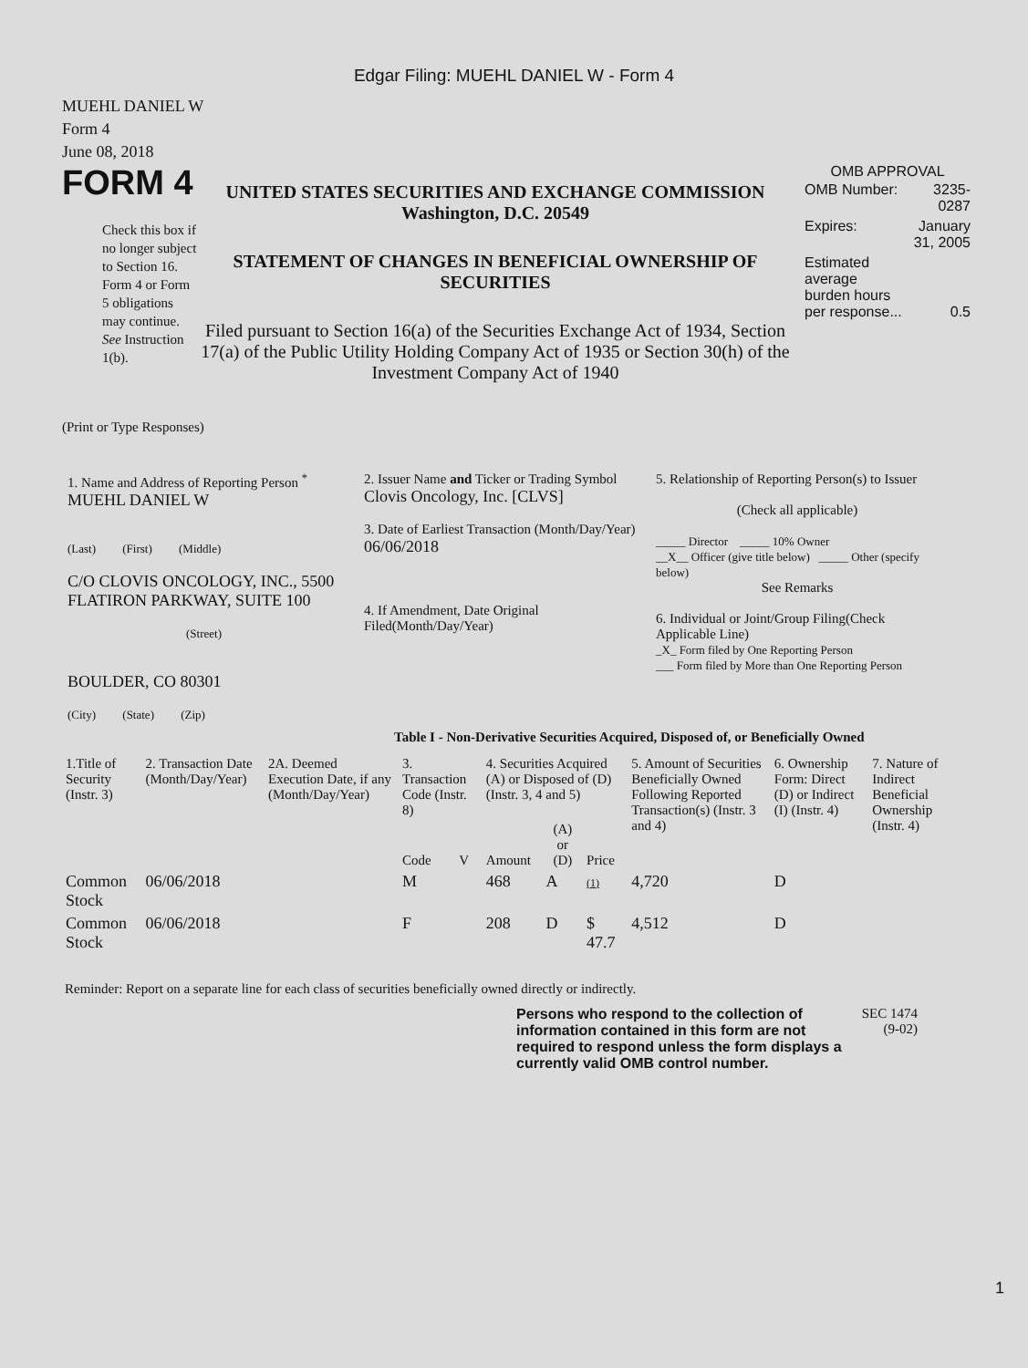Edgar Filing: MUEHL DANIEL W - Form 4
MUEHL DANIEL W
Form 4
June 08, 2018
FORM 4
Check this box if no longer subject to Section 16. Form 4 or Form 5 obligations may continue. See Instruction 1(b).
UNITED STATES SECURITIES AND EXCHANGE COMMISSION
Washington, D.C. 20549
STATEMENT OF CHANGES IN BENEFICIAL OWNERSHIP OF SECURITIES
Filed pursuant to Section 16(a) of the Securities Exchange Act of 1934, Section 17(a) of the Public Utility Holding Company Act of 1935 or Section 30(h) of the Investment Company Act of 1940
OMB APPROVAL
| OMB Number: | 3235-0287 |
| Expires: | January 31, 2005 |
| Estimated average burden hours per response... | 0.5 |
(Print or Type Responses)
1. Name and Address of Reporting Person <sup>*</sup>
MUEHL DANIEL W
(Last) (First) (Middle)
C/O CLOVIS ONCOLOGY, INC., 5500 FLATIRON PARKWAY, SUITE 100
(Street)
BOULDER, CO 80301
(City) (State) (Zip)
2. Issuer Name and Ticker or Trading Symbol
Clovis Oncology, Inc. [CLVS]
3. Date of Earliest Transaction (Month/Day/Year)
06/06/2018
4. If Amendment, Date Original Filed(Month/Day/Year)
5. Relationship of Reporting Person(s) to Issuer
(Check all applicable)
_____ Director _____ 10% Owner
__X__ Officer (give title below) _____ Other (specify below)
See Remarks
6. Individual or Joint/Group Filing(Check Applicable Line)
_X_ Form filed by One Reporting Person
___ Form filed by More than One Reporting Person
Table I - Non-Derivative Securities Acquired, Disposed of, or Beneficially Owned
| 1.Title of Security (Instr. 3) | 2. Transaction Date (Month/Day/Year) | 2A. Deemed Execution Date, if any (Month/Day/Year) | 3. Transaction Code (Instr. 8) | | 4. Securities Acquired (A) or Disposed of (D) (Instr. 3, 4 and 5) | | | 5. Amount of Securities Beneficially Owned Following Reported Transaction(s) (Instr. 3 and 4) | 6. Ownership Form: Direct (D) or Indirect (I) (Instr. 4) | 7. Nature of Indirect Beneficial Ownership (Instr. 4) |
| --- | --- | --- | --- | --- | --- | --- | --- | --- | --- | --- |
| | | | Code | V | Amount | (A) or (D) | Price | | | |
| Common Stock | 06/06/2018 | | M | | 468 | A | (1) | 4,720 | D | |
| Common Stock | 06/06/2018 | | F | | 208 | D | $ 47.7 | 4,512 | D | |
Reminder: Report on a separate line for each class of securities beneficially owned directly or indirectly.
Persons who respond to the collection of information contained in this form are not required to respond unless the form displays a currently valid OMB control number.
SEC 1474 (9-02)
1